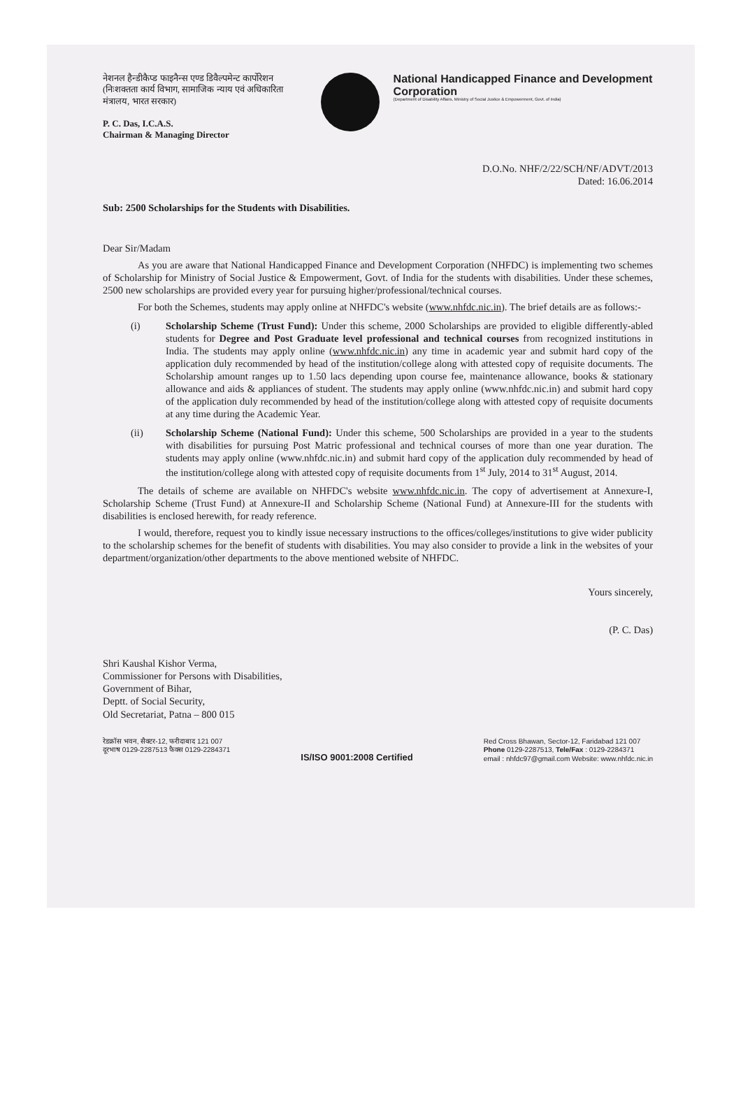नेशनल हैन्डीकैप्ड फाइनैन्स एण्ड डिवैल्पमेन्ट कार्पोरेशन
(निःशक्तता कार्य विभाग, सामाजिक न्याय एवं अधिकारिता मंत्रालय, भारत सरकार)
P. C. Das, I.C.A.S.
Chairman & Managing Director
National Handicapped Finance and Development Corporation
(Department of Disability Affairs, Ministry of Social Justice & Empowerment, Govt. of India)
D.O.No. NHF/2/22/SCH/NF/ADVT/2013
Dated: 16.06.2014
Sub: 2500 Scholarships for the Students with Disabilities.
Dear Sir/Madam
As you are aware that National Handicapped Finance and Development Corporation (NHFDC) is implementing two schemes of Scholarship for Ministry of Social Justice & Empowerment, Govt. of India for the students with disabilities. Under these schemes, 2500 new scholarships are provided every year for pursuing higher/professional/technical courses.
For both the Schemes, students may apply online at NHFDC's website (www.nhfdc.nic.in). The brief details are as follows:-
(i) Scholarship Scheme (Trust Fund): Under this scheme, 2000 Scholarships are provided to eligible differently-abled students for Degree and Post Graduate level professional and technical courses from recognized institutions in India. The students may apply online (www.nhfdc.nic.in) any time in academic year and submit hard copy of the application duly recommended by head of the institution/college along with attested copy of requisite documents. The Scholarship amount ranges up to 1.50 lacs depending upon course fee, maintenance allowance, books & stationary allowance and aids & appliances of student. The students may apply online (www.nhfdc.nic.in) and submit hard copy of the application duly recommended by head of the institution/college along with attested copy of requisite documents at any time during the Academic Year.
(ii) Scholarship Scheme (National Fund): Under this scheme, 500 Scholarships are provided in a year to the students with disabilities for pursuing Post Matric professional and technical courses of more than one year duration. The students may apply online (www.nhfdc.nic.in) and submit hard copy of the application duly recommended by head of the institution/college along with attested copy of requisite documents from 1<sup>st</sup> July, 2014 to 31<sup>st</sup> August, 2014.
The details of scheme are available on NHFDC's website www.nhfdc.nic.in. The copy of advertisement at Annexure-I, Scholarship Scheme (Trust Fund) at Annexure-II and Scholarship Scheme (National Fund) at Annexure-III for the students with disabilities is enclosed herewith, for ready reference.
I would, therefore, request you to kindly issue necessary instructions to the offices/colleges/institutions to give wider publicity to the scholarship schemes for the benefit of students with disabilities. You may also consider to provide a link in the websites of your department/organization/other departments to the above mentioned website of NHFDC.
Yours sincerely,
(P. C. Das)
Shri Kaushal Kishor Verma,
Commissioner for Persons with Disabilities,
Government of Bihar,
Deptt. of Social Security,
Old Secretariat, Patna – 800 015
रेडक्रॉस भवन, सैक्टर-12, फरीदाबाद 121 007
दूरभाष 0129-2287513 फैक्स 0129-2284371
IS/ISO 9001:2008 Certified
Red Cross Bhawan, Sector-12, Faridabad 121 007
Phone 0129-2287513, Tele/Fax : 0129-2284371
email : nhfdc97@gmail.com Website: www.nhfdc.nic.in